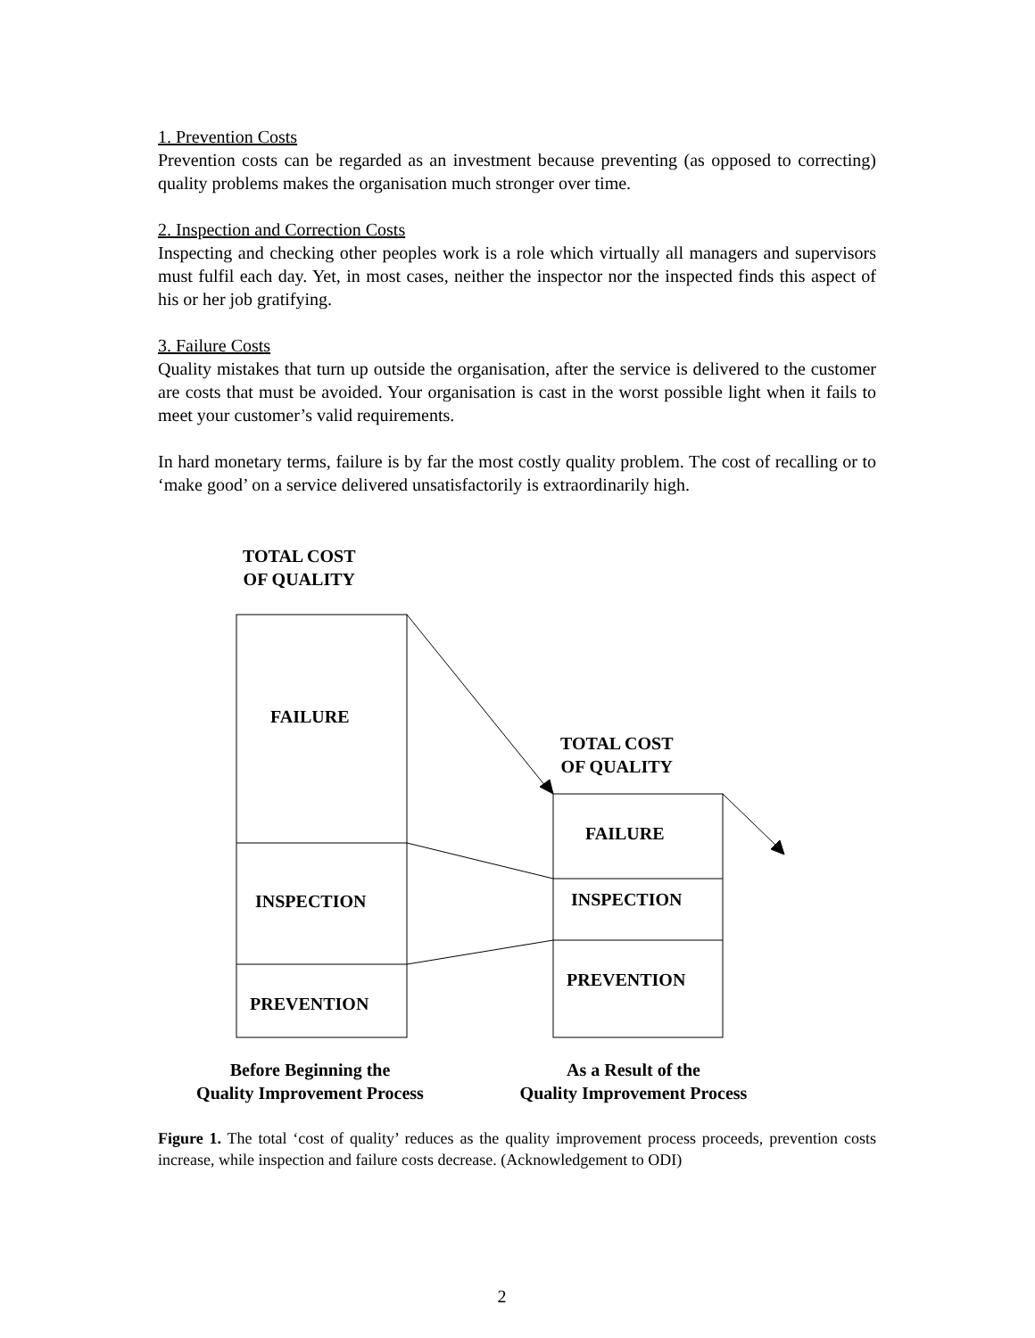1. Prevention Costs
Prevention costs can be regarded as an investment because preventing (as opposed to correcting) quality problems makes the organisation much stronger over time.
2. Inspection and Correction Costs
Inspecting and checking other peoples work is a role which virtually all managers and supervisors must fulfil each day. Yet, in most cases, neither the inspector nor the inspected finds this aspect of his or her job gratifying.
3. Failure Costs
Quality mistakes that turn up outside the organisation, after the service is delivered to the customer are costs that must be avoided. Your organisation is cast in the worst possible light when it fails to meet your customer’s valid requirements.
In hard monetary terms, failure is by far the most costly quality problem. The cost of recalling or to ‘make good’ on a service delivered unsatisfactorily is extraordinarily high.
TOTAL COST
OF QUALITY
FAILURE
INSPECTION
PREVENTION
TOTAL COST
OF QUALITY
FAILURE
INSPECTION
PREVENTION
Before Beginning the
Quality Improvement Process
As a Result of the
Quality Improvement Process
Figure 1. The total ‘cost of quality’ reduces as the quality improvement process proceeds, prevention costs increase, while inspection and failure costs decrease. (Acknowledgement to ODI)
2